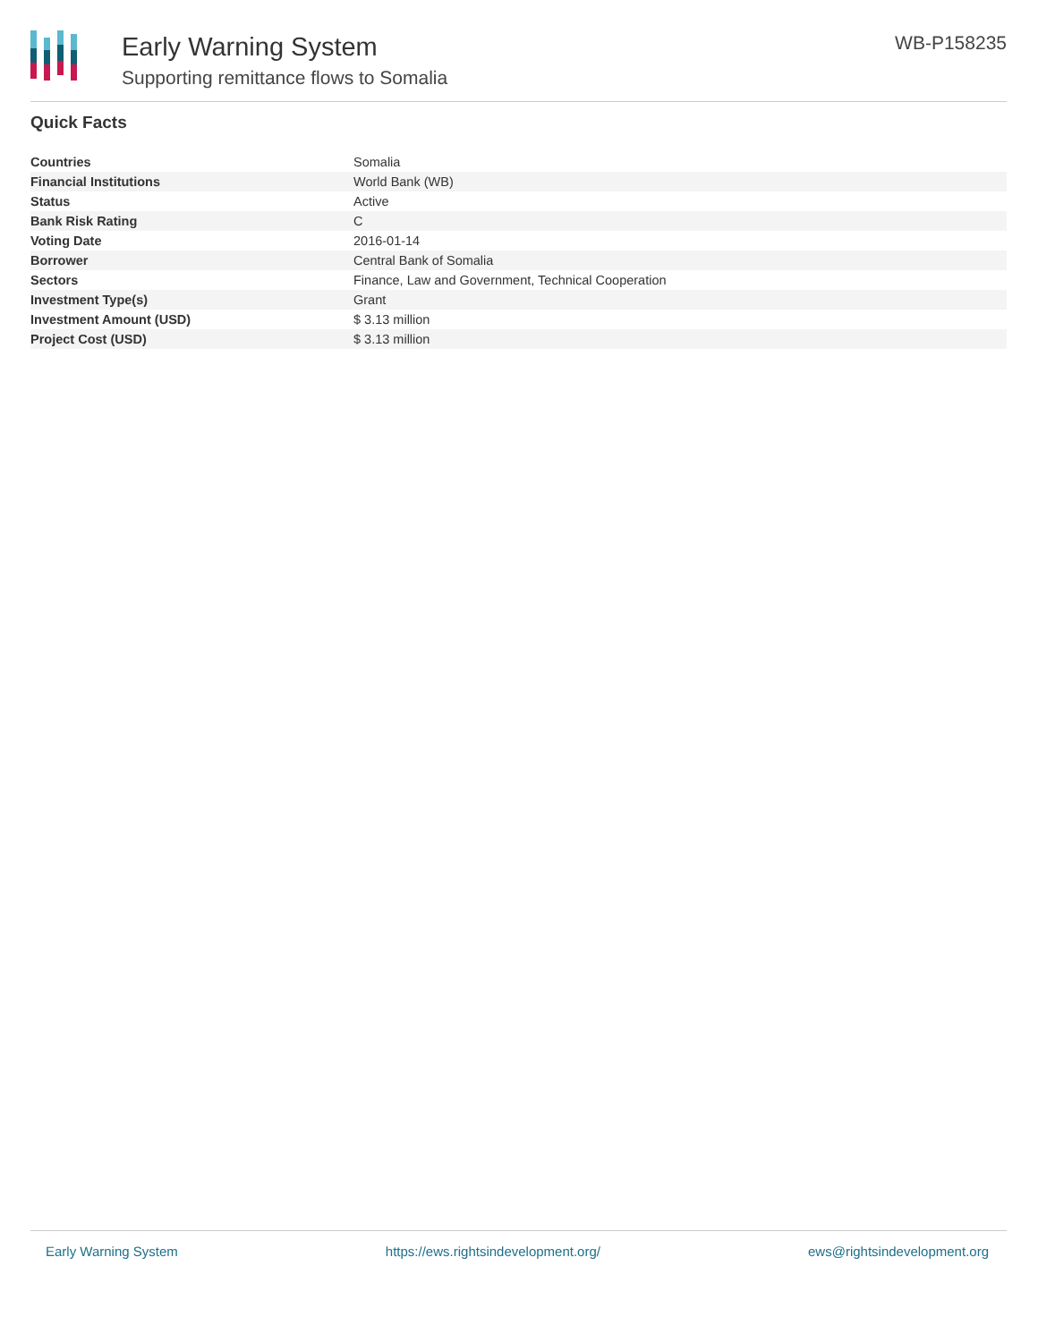Early Warning System
Supporting remittance flows to Somalia
WB-P158235
Quick Facts
| Countries | Somalia |
| Financial Institutions | World Bank (WB) |
| Status | Active |
| Bank Risk Rating | C |
| Voting Date | 2016-01-14 |
| Borrower | Central Bank of Somalia |
| Sectors | Finance, Law and Government, Technical Cooperation |
| Investment Type(s) | Grant |
| Investment Amount (USD) | $ 3.13 million |
| Project Cost (USD) | $ 3.13 million |
Early Warning System https://ews.rightsindevelopment.org/ ews@rightsindevelopment.org